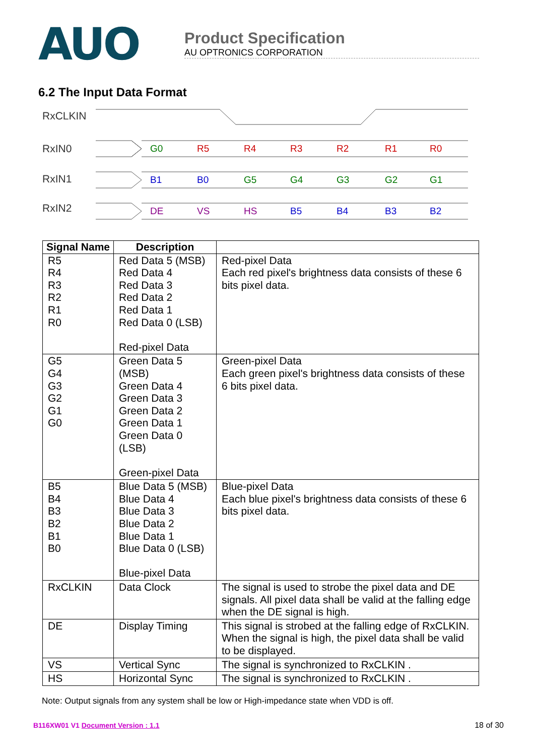AUO
Product Specification
AU OPTRONICS CORPORATION
6.2 The Input Data Format
RxCLKIN
RxIN0
RxIN1
RxIN2
G0
R5
R4
R3
R2
R1
R0
B1
B0
G5
G4
G3
G2
G1
DE
VS
HS
B5
B4
B3
B2
| Signal Name | Description | |
| --- | --- | --- |
| R5 R4 R3 R2 R1 R0 | Red Data 5 (MSB) Red Data 4 Red Data 3 Red Data 2 Red Data 1 Red Data 0 (LSB) Red-pixel Data | Red-pixel Data Each red pixel's brightness data consists of these 6 bits pixel data. |
| G5 G4 G3 G2 G1 G0 | Green Data 5 (MSB) Green Data 4 Green Data 3 Green Data 2 Green Data 1 Green Data 0 (LSB) Green-pixel Data | Green-pixel Data Each green pixel's brightness data consists of these 6 bits pixel data. |
| B5 B4 B3 B2 B1 B0 | Blue Data 5 (MSB) Blue Data 4 Blue Data 3 Blue Data 2 Blue Data 1 Blue Data 0 (LSB) Blue-pixel Data | Blue-pixel Data Each blue pixel's brightness data consists of these 6 bits pixel data. |
| RxCLKIN | Data Clock | The signal is used to strobe the pixel data and DE signals. All pixel data shall be valid at the falling edge when the DE signal is high. |
| DE | Display Timing | This signal is strobed at the falling edge of RxCLKIN. When the signal is high, the pixel data shall be valid to be displayed. |
| VS | Vertical Sync | The signal is synchronized to RxCLKIN . |
| HS | Horizontal Sync | The signal is synchronized to RxCLKIN . |
Note: Output signals from any system shall be low or High-impedance state when VDD is off.
B116XW01 V1 Document Version : 1.1 18 of 30